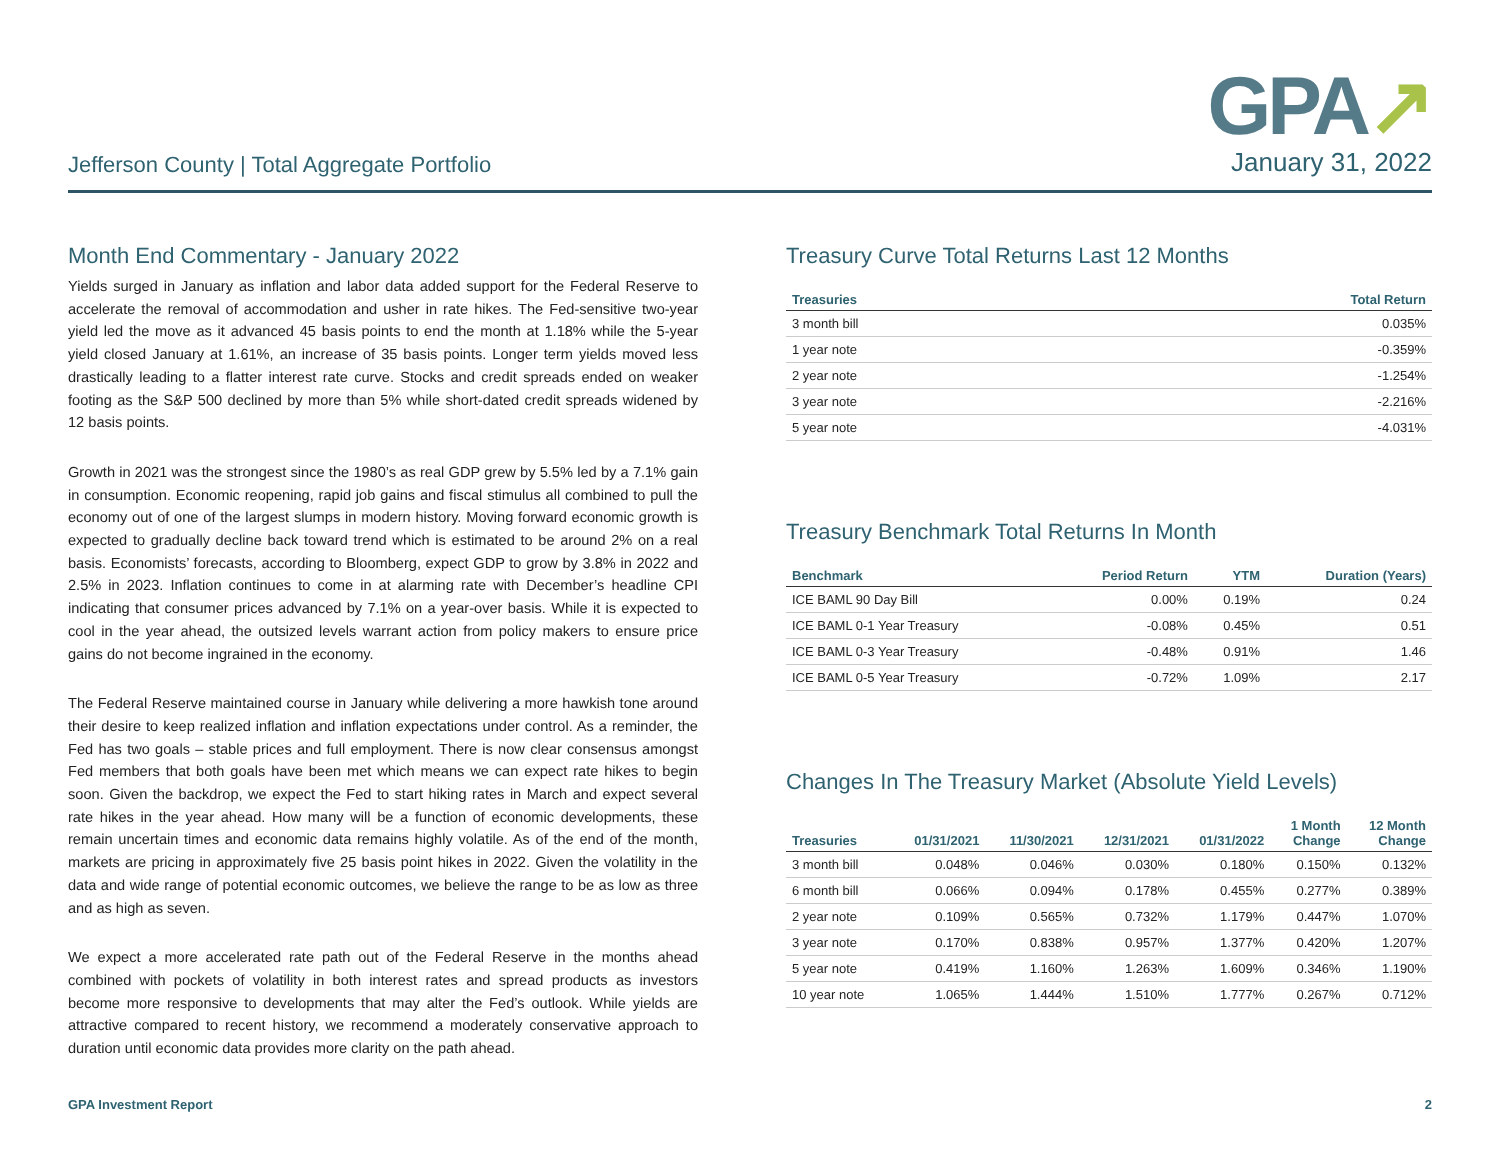Jefferson County | Total Aggregate Portfolio
GPA↗
January 31, 2022
Month End Commentary - January 2022
Yields surged in January as inflation and labor data added support for the Federal Reserve to accelerate the removal of accommodation and usher in rate hikes. The Fed-sensitive two-year yield led the move as it advanced 45 basis points to end the month at 1.18% while the 5-year yield closed January at 1.61%, an increase of 35 basis points. Longer term yields moved less drastically leading to a flatter interest rate curve. Stocks and credit spreads ended on weaker footing as the S&P 500 declined by more than 5% while short-dated credit spreads widened by 12 basis points.
Growth in 2021 was the strongest since the 1980’s as real GDP grew by 5.5% led by a 7.1% gain in consumption. Economic reopening, rapid job gains and fiscal stimulus all combined to pull the economy out of one of the largest slumps in modern history. Moving forward economic growth is expected to gradually decline back toward trend which is estimated to be around 2% on a real basis. Economists’ forecasts, according to Bloomberg, expect GDP to grow by 3.8% in 2022 and 2.5% in 2023. Inflation continues to come in at alarming rate with December’s headline CPI indicating that consumer prices advanced by 7.1% on a year-over basis. While it is expected to cool in the year ahead, the outsized levels warrant action from policy makers to ensure price gains do not become ingrained in the economy.
The Federal Reserve maintained course in January while delivering a more hawkish tone around their desire to keep realized inflation and inflation expectations under control. As a reminder, the Fed has two goals – stable prices and full employment. There is now clear consensus amongst Fed members that both goals have been met which means we can expect rate hikes to begin soon. Given the backdrop, we expect the Fed to start hiking rates in March and expect several rate hikes in the year ahead. How many will be a function of economic developments, these remain uncertain times and economic data remains highly volatile. As of the end of the month, markets are pricing in approximately five 25 basis point hikes in 2022. Given the volatility in the data and wide range of potential economic outcomes, we believe the range to be as low as three and as high as seven.
We expect a more accelerated rate path out of the Federal Reserve in the months ahead combined with pockets of volatility in both interest rates and spread products as investors become more responsive to developments that may alter the Fed’s outlook. While yields are attractive compared to recent history, we recommend a moderately conservative approach to duration until economic data provides more clarity on the path ahead.
Treasury Curve Total Returns Last 12 Months
| Treasuries | Total Return |
| --- | --- |
| 3 month bill | 0.035% |
| 1 year note | -0.359% |
| 2 year note | -1.254% |
| 3 year note | -2.216% |
| 5 year note | -4.031% |
Treasury Benchmark Total Returns In Month
| Benchmark | Period Return | YTM | Duration (Years) |
| --- | --- | --- | --- |
| ICE BAML 90 Day Bill | 0.00% | 0.19% | 0.24 |
| ICE BAML 0-1 Year Treasury | -0.08% | 0.45% | 0.51 |
| ICE BAML 0-3 Year Treasury | -0.48% | 0.91% | 1.46 |
| ICE BAML 0-5 Year Treasury | -0.72% | 1.09% | 2.17 |
Changes In The Treasury Market (Absolute Yield Levels)
| Treasuries | 01/31/2021 | 11/30/2021 | 12/31/2021 | 01/31/2022 | 1 Month Change | 12 Month Change |
| --- | --- | --- | --- | --- | --- | --- |
| 3 month bill | 0.048% | 0.046% | 0.030% | 0.180% | 0.150% | 0.132% |
| 6 month bill | 0.066% | 0.094% | 0.178% | 0.455% | 0.277% | 0.389% |
| 2 year note | 0.109% | 0.565% | 0.732% | 1.179% | 0.447% | 1.070% |
| 3 year note | 0.170% | 0.838% | 0.957% | 1.377% | 0.420% | 1.207% |
| 5 year note | 0.419% | 1.160% | 1.263% | 1.609% | 0.346% | 1.190% |
| 10 year note | 1.065% | 1.444% | 1.510% | 1.777% | 0.267% | 0.712% |
GPA Investment Report 2